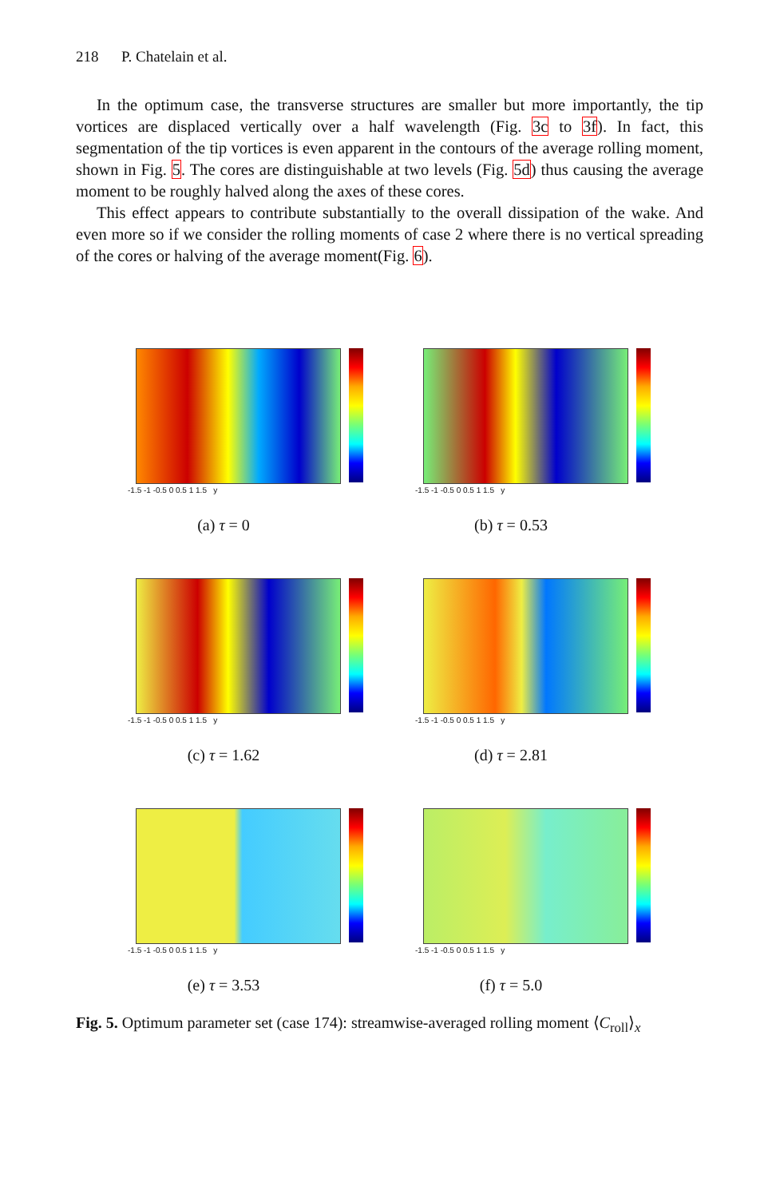218 P. Chatelain et al.
In the optimum case, the transverse structures are smaller but more importantly, the tip vortices are displaced vertically over a half wavelength (Fig. 3c to 3f). In fact, this segmentation of the tip vortices is even apparent in the contours of the average rolling moment, shown in Fig. 5. The cores are distinguishable at two levels (Fig. 5d) thus causing the average moment to be roughly halved along the axes of these cores.
This effect appears to contribute substantially to the overall dissipation of the wake. And even more so if we consider the rolling moments of case 2 where there is no vertical spreading of the cores or halving of the average moment(Fig. 6).
-1.5 -1 -0.5 0 0.5 1 1.5 y
(a) τ = 0
-1.5 -1 -0.5 0 0.5 1 1.5 y
(b) τ = 0.53
-1.5 -1 -0.5 0 0.5 1 1.5 y
(c) τ = 1.62
-1.5 -1 -0.5 0 0.5 1 1.5 y
(d) τ = 2.81
-1.5 -1 -0.5 0 0.5 1 1.5 y
(e) τ = 3.53
-1.5 -1 -0.5 0 0.5 1 1.5 y
(f) τ = 5.0
Fig. 5. Optimum parameter set (case 174): streamwise-averaged rolling moment ⟨C<sub>roll</sub>⟩<sub>x</sub>